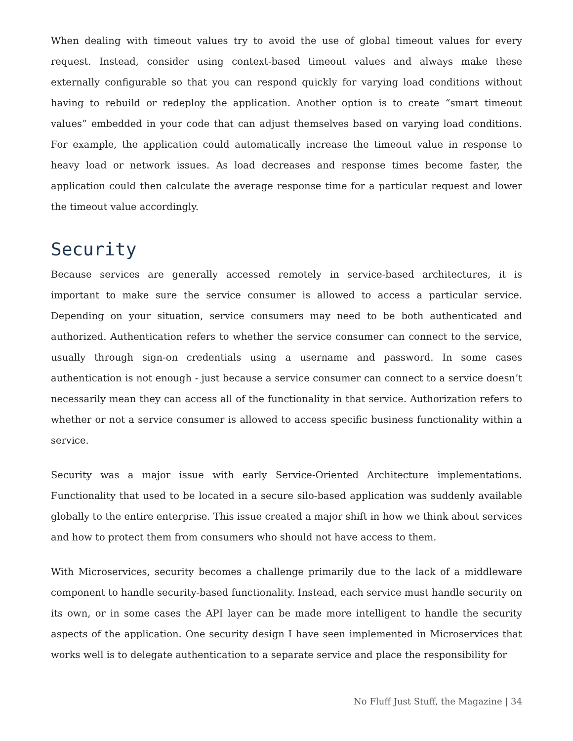When dealing with timeout values try to avoid the use of global timeout values for every request. Instead, consider using context-based timeout values and always make these externally configurable so that you can respond quickly for varying load conditions without having to rebuild or redeploy the application. Another option is to create “smart timeout values” embedded in your code that can adjust themselves based on varying load conditions. For example, the application could automatically increase the timeout value in response to heavy load or network issues. As load decreases and response times become faster, the application could then calculate the average response time for a particular request and lower the timeout value accordingly.
Security
Because services are generally accessed remotely in service-based architectures, it is important to make sure the service consumer is allowed to access a particular service. Depending on your situation, service consumers may need to be both authenticated and authorized. Authentication refers to whether the service consumer can connect to the service, usually through sign-on credentials using a username and password. In some cases authentication is not enough - just because a service consumer can connect to a service doesn’t necessarily mean they can access all of the functionality in that service. Authorization refers to whether or not a service consumer is allowed to access specific business functionality within a service.
Security was a major issue with early Service-Oriented Architecture implementations. Functionality that used to be located in a secure silo-based application was suddenly available globally to the entire enterprise. This issue created a major shift in how we think about services and how to protect them from consumers who should not have access to them.
With Microservices, security becomes a challenge primarily due to the lack of a middleware component to handle security-based functionality. Instead, each service must handle security on its own, or in some cases the API layer can be made more intelligent to handle the security aspects of the application. One security design I have seen implemented in Microservices that works well is to delegate authentication to a separate service and place the responsibility for
No Fluff Just Stuff, the Magazine | 34